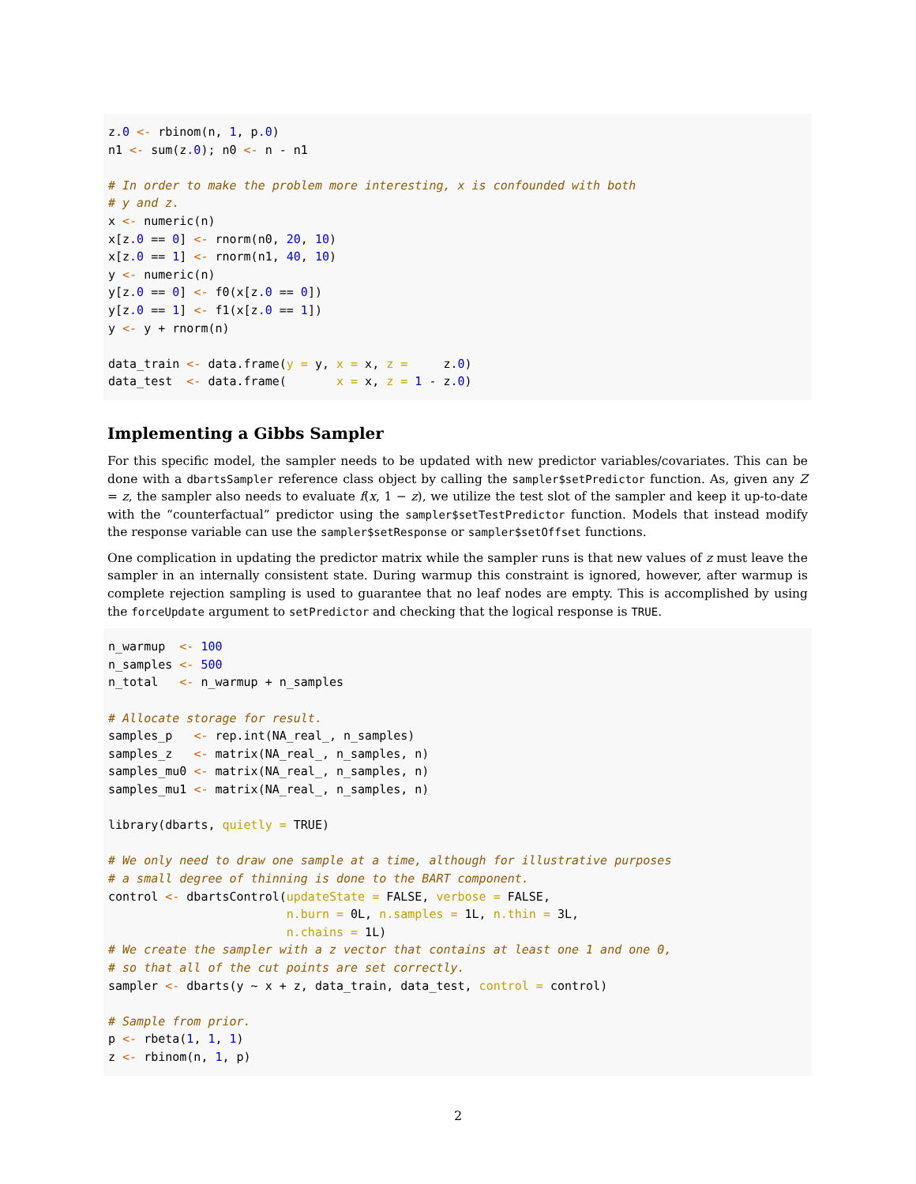z.0 <- rbinom(n, 1, p.0)
n1 <- sum(z.0); n0 <- n - n1

# In order to make the problem more interesting, x is confounded with both
# y and z.
x <- numeric(n)
x[z.0 == 0] <- rnorm(n0, 20, 10)
x[z.0 == 1] <- rnorm(n1, 40, 10)
y <- numeric(n)
y[z.0 == 0] <- f0(x[z.0 == 0])
y[z.0 == 1] <- f1(x[z.0 == 1])
y <- y + rnorm(n)

data_train <- data.frame(y = y, x = x, z =     z.0)
data_test  <- data.frame(       x = x, z = 1 - z.0)
Implementing a Gibbs Sampler
For this specific model, the sampler needs to be updated with new predictor variables/covariates. This can be done with a dbartsSampler reference class object by calling the sampler$setPredictor function. As, given any Z = z, the sampler also needs to evaluate f(x, 1 − z), we utilize the test slot of the sampler and keep it up-to-date with the “counterfactual” predictor using the sampler$setTestPredictor function. Models that instead modify the response variable can use the sampler$setResponse or sampler$setOffset functions.
One complication in updating the predictor matrix while the sampler runs is that new values of z must leave the sampler in an internally consistent state. During warmup this constraint is ignored, however, after warmup is complete rejection sampling is used to guarantee that no leaf nodes are empty. This is accomplished by using the forceUpdate argument to setPredictor and checking that the logical response is TRUE.
n_warmup  <- 100
n_samples <- 500
n_total   <- n_warmup + n_samples

# Allocate storage for result.
samples_p   <- rep.int(NA_real_, n_samples)
samples_z   <- matrix(NA_real_, n_samples, n)
samples_mu0 <- matrix(NA_real_, n_samples, n)
samples_mu1 <- matrix(NA_real_, n_samples, n)

library(dbarts, quietly = TRUE)

# We only need to draw one sample at a time, although for illustrative purposes
# a small degree of thinning is done to the BART component.
control <- dbartsControl(updateState = FALSE, verbose = FALSE,
                         n.burn = 0L, n.samples = 1L, n.thin = 3L,
                         n.chains = 1L)
# We create the sampler with a z vector that contains at least one 1 and one 0,
# so that all of the cut points are set correctly.
sampler <- dbarts(y ~ x + z, data_train, data_test, control = control)

# Sample from prior.
p <- rbeta(1, 1, 1)
z <- rbinom(n, 1, p)
2